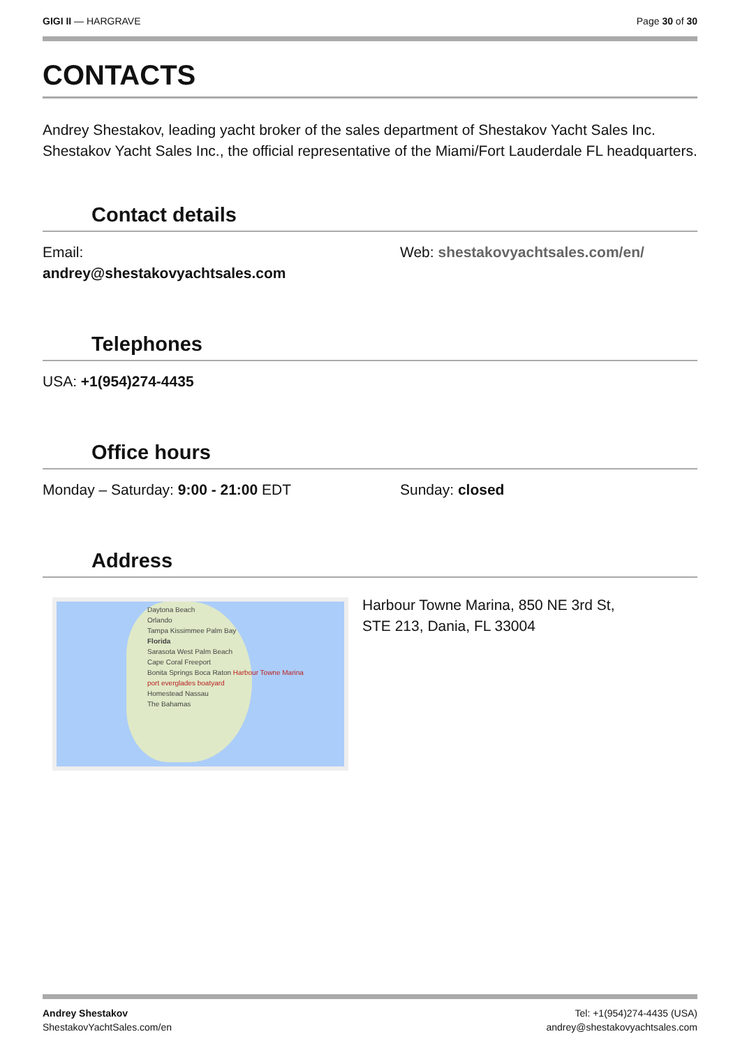GIGI II — HARGRAVE Page 30 of 30
CONTACTS
Andrey Shestakov, leading yacht broker of the sales department of Shestakov Yacht Sales Inc. Shestakov Yacht Sales Inc., the official representative of the Miami/Fort Lauderdale FL headquarters.
Contact details
Email:
andrey@shestakovyachtsales.com
Web: shestakovyachtsales.com/en/
Telephones
USA: +1(954)274-4435
Office hours
Monday – Saturday: 9:00 - 21:00 EDT Sunday: closed
Address
Daytona Beach
Orlando
Tampa Kissimmee Palm Bay
Florida
Sarasota West Palm Beach
Cape Coral Freeport
Bonita Springs Boca Raton Harbour Towne Marina
port everglades boatyard
Homestead Nassau
The Bahamas
Harbour Towne Marina, 850 NE 3rd St,
STE 213, Dania, FL 33004
Andrey Shestakov
ShestakovYachtSales.com/en
Tel: +1(954)274-4435 (USA)
andrey@shestakovyachtsales.com